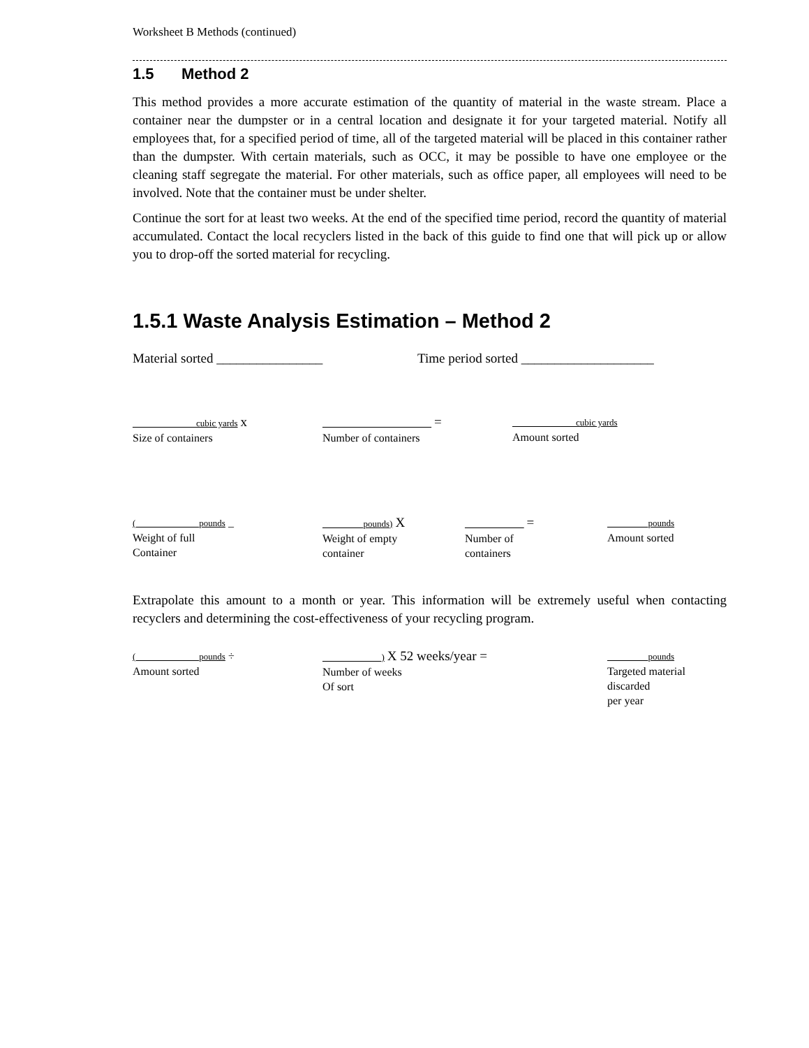Worksheet B Methods (continued)
1.5 Method 2
This method provides a more accurate estimation of the quantity of material in the waste stream. Place a container near the dumpster or in a central location and designate it for your targeted material. Notify all employees that, for a specified period of time, all of the targeted material will be placed in this container rather than the dumpster. With certain materials, such as OCC, it may be possible to have one employee or the cleaning staff segregate the material. For other materials, such as office paper, all employees will need to be involved. Note that the container must be under shelter.
Continue the sort for at least two weeks. At the end of the specified time period, record the quantity of material accumulated. Contact the local recyclers listed in the back of this guide to find one that will pick up or allow you to drop-off the sorted material for recycling.
1.5.1 Waste Analysis Estimation – Method 2
Material sorted ________________ Time period sorted ____________________
______________cubic yards x
Size of containers
________________________ =
Number of containers
______________cubic yards
Amount sorted
(______________pounds _
Weight of full
Container
_________pounds) X
Weight of empty
container
_____________ =
Number of
containers
_________pounds
Amount sorted
Extrapolate this amount to a month or year. This information will be extremely useful when contacting recyclers and determining the cost-effectiveness of your recycling program.
(______________pounds ÷
Amount sorted
_____________) X 52 weeks/year =
Number of weeks
Of sort
_________pounds
Targeted material
discarded
per year